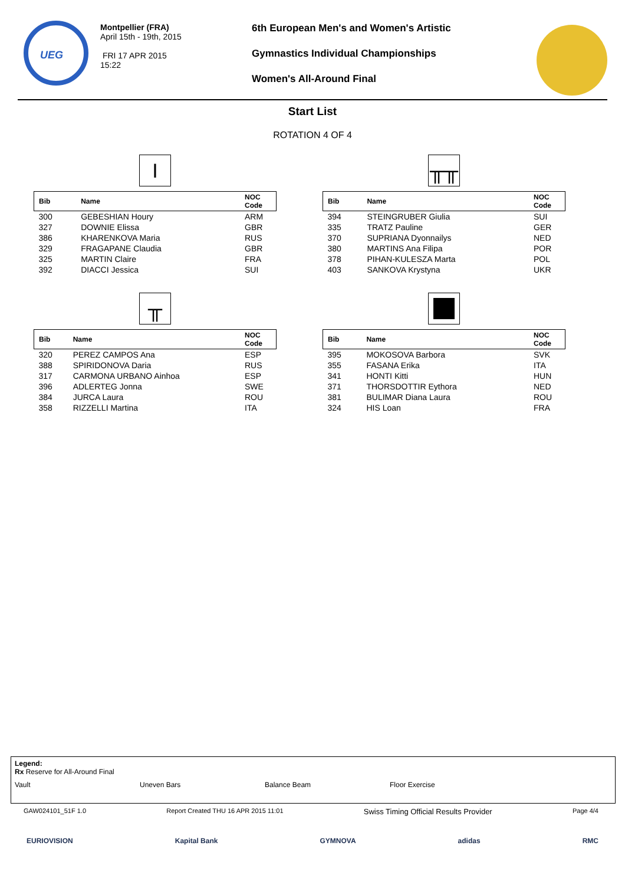UEG
Montpellier (FRA)
April 15th - 19th, 2015
FRI 17 APR 2015
15:22
6th European Men's and Women's Artistic
Gymnastics Individual Championships
Women's All-Around Final
Start List
ROTATION 4 OF 4
I
| Bib | Name | NOC Code |
| --- | --- | --- |
| 300 | GEBESHIAN Houry | ARM |
| 327 | DOWNIE Elissa | GBR |
| 386 | KHARENKOVA Maria | RUS |
| 329 | FRAGAPANE Claudia | GBR |
| 325 | MARTIN Claire | FRA |
| 392 | DIACCI Jessica | SUI |
╥╥
| Bib | Name | NOC Code |
| --- | --- | --- |
| 394 | STEINGRUBER Giulia | SUI |
| 335 | TRATZ Pauline | GER |
| 370 | SUPRIANA Dyonnailys | NED |
| 380 | MARTINS Ana Filipa | POR |
| 378 | PIHAN-KULESZA Marta | POL |
| 403 | SANKOVA Krystyna | UKR |
╥
| Bib | Name | NOC Code |
| --- | --- | --- |
| 320 | PEREZ CAMPOS Ana | ESP |
| 388 | SPIRIDONOVA Daria | RUS |
| 317 | CARMONA URBANO Ainhoa | ESP |
| 396 | ADLERTEG Jonna | SWE |
| 384 | JURCA Laura | ROU |
| 358 | RIZZELLI Martina | ITA |
| Bib | Name | NOC Code |
| --- | --- | --- |
| 395 | MOKOSOVA Barbora | SVK |
| 355 | FASANA Erika | ITA |
| 341 | HONTI Kitti | HUN |
| 371 | THORSDOTTIR Eythora | NED |
| 381 | BULIMAR Diana Laura | ROU |
| 324 | HIS Loan | FRA |
Legend:
Rx Reserve for All-Around Final
Vault Uneven Bars Balance Beam Floor Exercise
GAW024101_51F 1.0 Report Created THU 16 APR 2015 11:01 Swiss Timing Official Results Provider Page 4/4
EURIOVISION Kapital Bank GYMNOVA adidas RMC